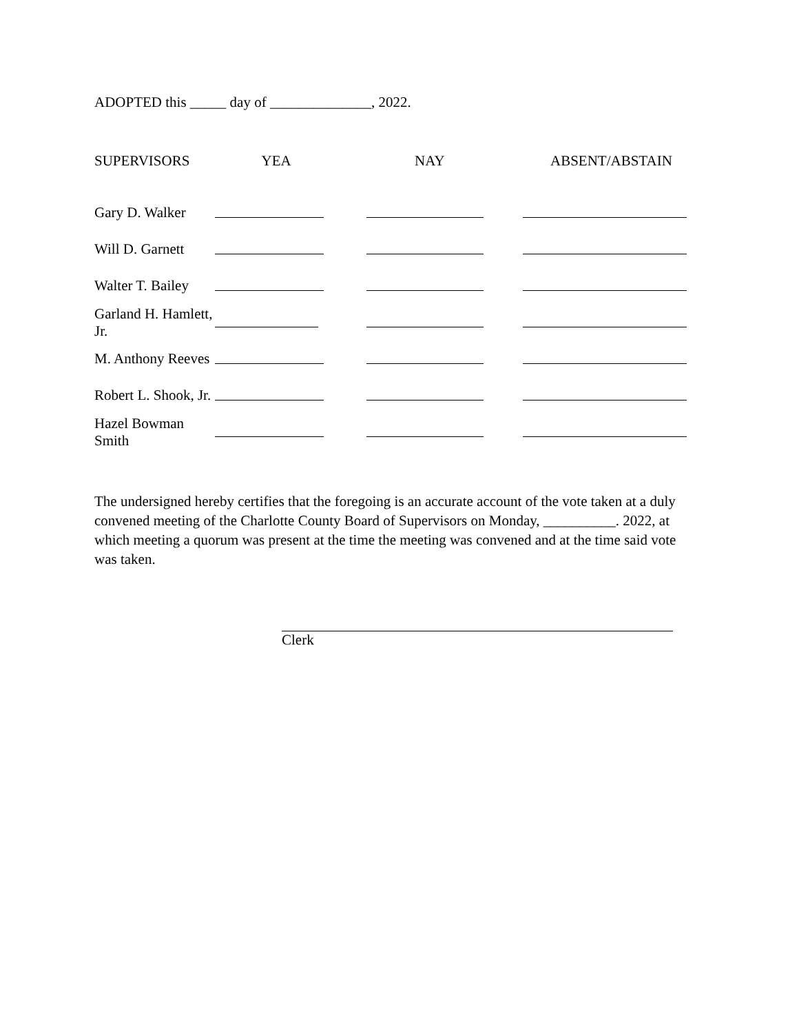ADOPTED this _____ day of ______________, 2022.
| SUPERVISORS | YEA | NAY | ABSENT/ABSTAIN |
| --- | --- | --- | --- |
| Gary D. Walker | | | |
| Will D. Garnett | | | |
| Walter T. Bailey | | | |
| Garland H. Hamlett, Jr. | | | |
| M. Anthony Reeves | | | |
| Robert L. Shook, Jr. | | | |
| Hazel Bowman Smith | | | |
The undersigned hereby certifies that the foregoing is an accurate account of the vote taken at a duly convened meeting of the Charlotte County Board of Supervisors on Monday, __________. 2022, at which meeting a quorum was present at the time the meeting was convened and at the time said vote was taken.
Clerk